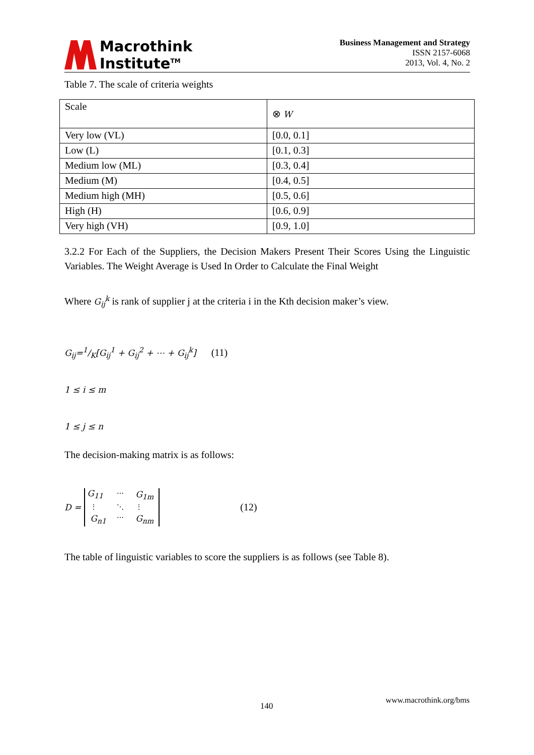Macrothink
Institute<sup>TM</sup>
Business Management and Strategy
ISSN 2157-6068
2013, Vol. 4, No. 2
Table 7. The scale of criteria weights
| Scale | ⊗ W |
| Very low (VL) | [0.0, 0.1] |
| Low (L) | [0.1, 0.3] |
| Medium low (ML) | [0.3, 0.4] |
| Medium (M) | [0.4, 0.5] |
| Medium high (MH) | [0.5, 0.6] |
| High (H) | [0.6, 0.9] |
| Very high (VH) | [0.9, 1.0] |
3.2.2 For Each of the Suppliers, the Decision Makers Present Their Scores Using the Linguistic Variables. The Weight Average is Used In Order to Calculate the Final Weight
Where G<sub>ij</sub><sup>k</sup> is rank of supplier j at the criteria i in the Kth decision maker’s view.
G<sub>ij</sub>=1/K[G<sub>ij</sub><sup>1</sup> + G<sub>ij</sub><sup>2</sup> + ⋯ + G<sub>ij</sub><sup>k</sup>] (11)
1 ≤ i ≤ m
1 ≤ j ≤ n
The decision-making matrix is as follows:
D =
| G<sub>11</sub> | ⋯ | G<sub>1m</sub> |
| ⋮ | ⋱ | ⋮ |
| G<sub>n1</sub> | ⋯ | G<sub>nm</sub> |
(12)
The table of linguistic variables to score the suppliers is as follows (see Table 8).
140
www.macrothink.org/bms